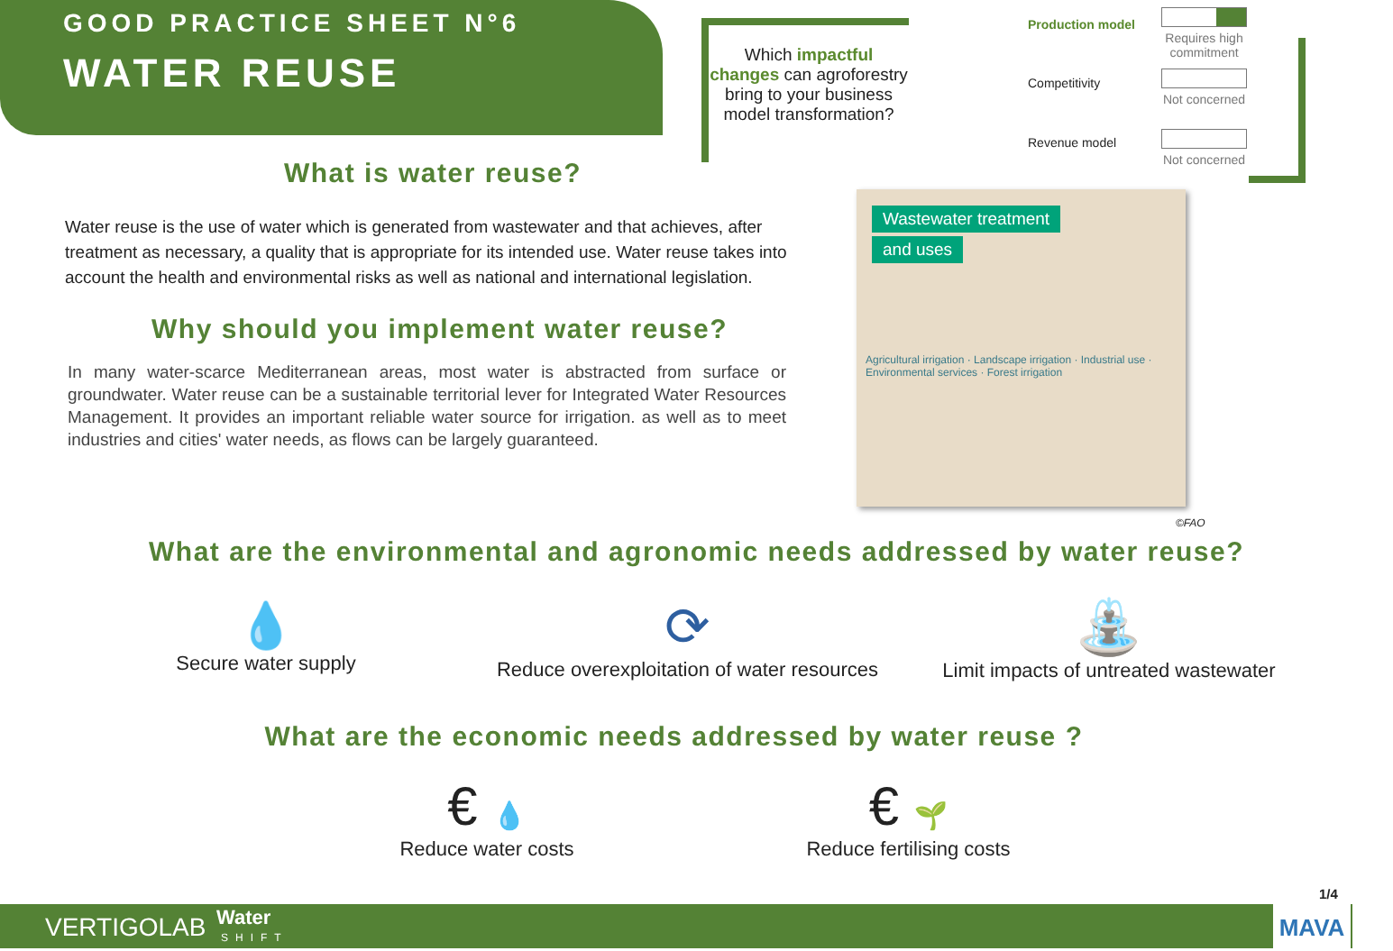GOOD PRACTICE SHEET N°6
WATER REUSE
Which impactful changes can agroforestry bring to your business model transformation?
Production model
Competitivity
Revenue model
Requires high commitment
Not concerned
Not concerned
What is water reuse?
Water reuse is the use of water which is generated from wastewater and that achieves, after treatment as necessary, a quality that is appropriate for its intended use. Water reuse takes into account the health and environmental risks as well as national and international legislation.
Why should you implement water reuse?
In many water-scarce Mediterranean areas, most water is abstracted from surface or groundwater. Water reuse can be a sustainable territorial lever for Integrated Water Resources Management. It provides an important reliable water source for irrigation. as well as to meet industries and cities' water needs, as flows can be largely guaranteed.
Wastewater treatment
and uses
Agricultural irrigation · Landscape irrigation · Industrial use · Environmental services · Forest irrigation
©FAO
What are the environmental and agronomic needs addressed by water reuse?
💧
Secure water supply
⟳
Reduce overexploitation of water resources
⛲
Limit impacts of untreated wastewater
What are the economic needs addressed by water reuse ?
€ 💧
Reduce water costs
€ 🌱
Reduce fertilising costs
1/4
VERTIGOLAB Water
SHIFT
MAVA